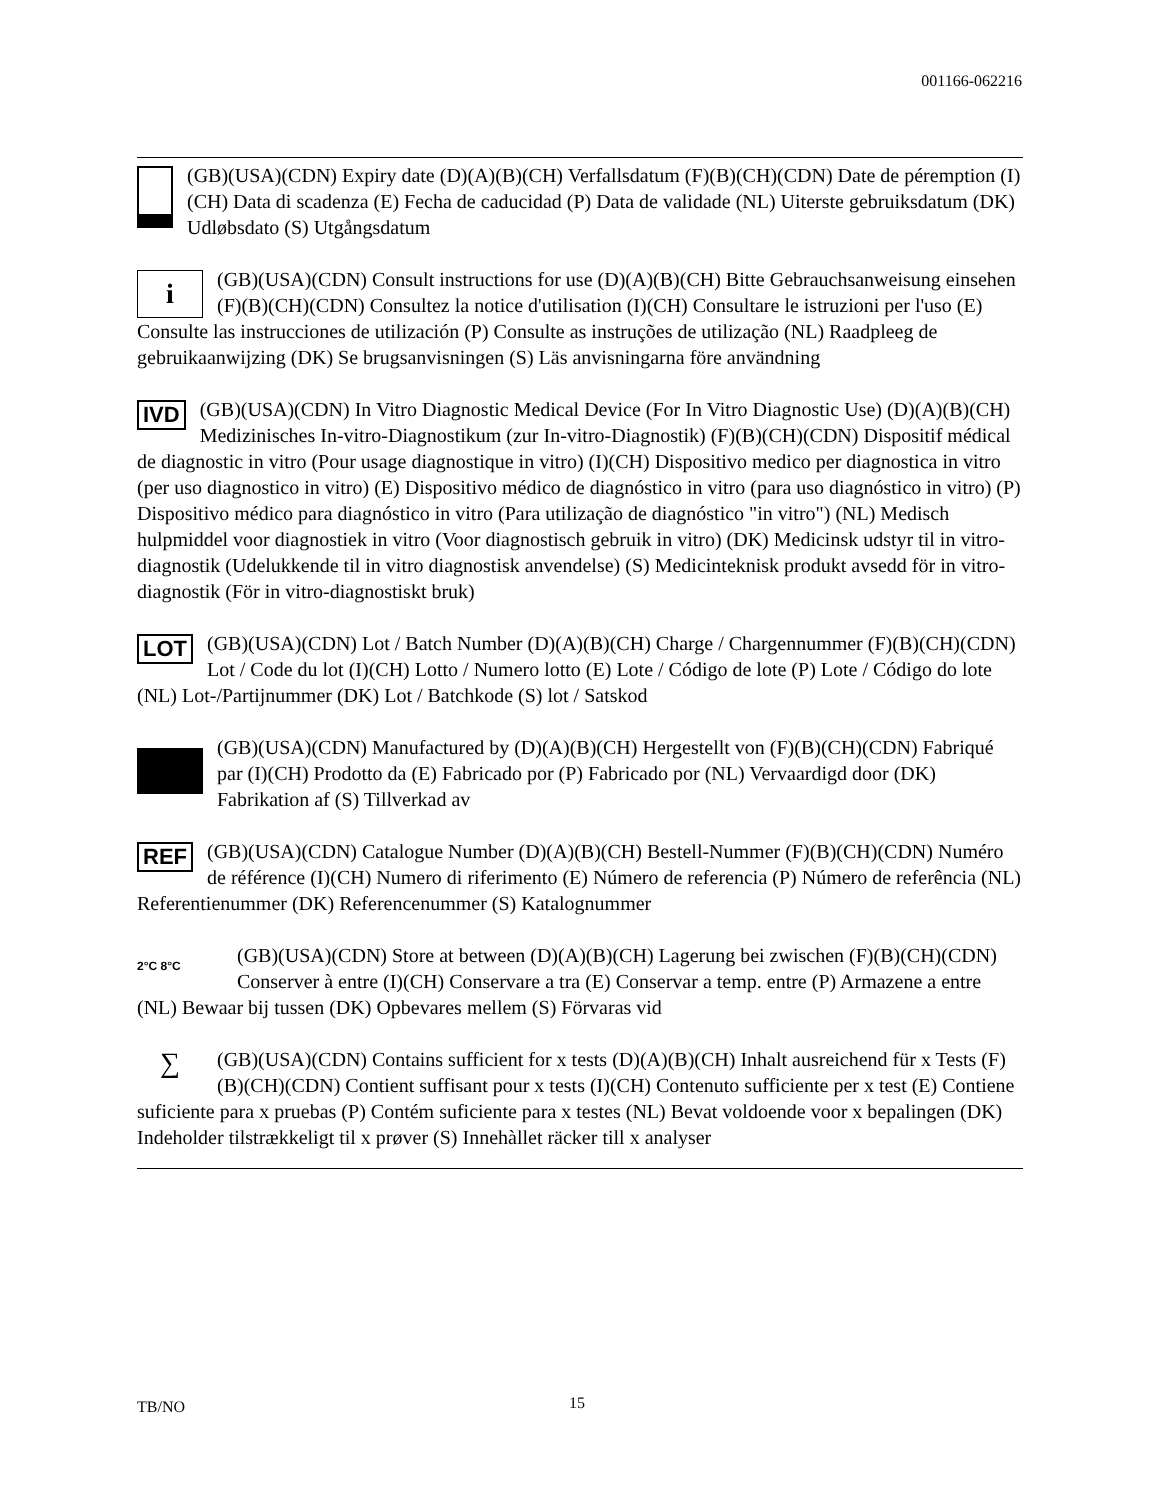001166-062216
(GB)(USA)(CDN) Expiry date (D)(A)(B)(CH) Verfallsdatum (F)(B)(CH)(CDN) Date de péremption (I)(CH) Data di scadenza (E) Fecha de caducidad (P) Data de validade (NL) Uiterste gebruiksdatum (DK) Udløbsdato (S) Utgångsdatum
i
(GB)(USA)(CDN) Consult instructions for use (D)(A)(B)(CH) Bitte Gebrauchsanweisung einsehen (F)(B)(CH)(CDN) Consultez la notice d'utilisation (I)(CH) Consultare le istruzioni per l'uso (E) Consulte las instrucciones de utilización (P) Consulte as instruções de utilização (NL) Raadpleeg de gebruikaanwijzing (DK) Se brugsanvisningen (S) Läs anvisningarna före användning
IVD
(GB)(USA)(CDN) In Vitro Diagnostic Medical Device (For In Vitro Diagnostic Use) (D)(A)(B)(CH) Medizinisches In-vitro-Diagnostikum (zur In-vitro-Diagnostik) (F)(B)(CH)(CDN) Dispositif médical de diagnostic in vitro (Pour usage diagnostique in vitro) (I)(CH) Dispositivo medico per diagnostica in vitro (per uso diagnostico in vitro) (E) Dispositivo médico de diagnóstico in vitro (para uso diagnóstico in vitro) (P) Dispositivo médico para diagnóstico in vitro (Para utilização de diagnóstico "in vitro") (NL) Medisch hulpmiddel voor diagnostiek in vitro (Voor diagnostisch gebruik in vitro) (DK) Medicinsk udstyr til in vitro-diagnostik (Udelukkende til in vitro diagnostisk anvendelse) (S) Medicinteknisk produkt avsedd för in vitro-diagnostik (För in vitro-diagnostiskt bruk)
LOT
(GB)(USA)(CDN) Lot / Batch Number (D)(A)(B)(CH) Charge / Chargennummer (F)(B)(CH)(CDN) Lot / Code du lot (I)(CH) Lotto / Numero lotto (E) Lote / Código de lote (P) Lote / Código do lote (NL) Lot-/Partijnummer (DK) Lot / Batchkode (S) lot / Satskod
(GB)(USA)(CDN) Manufactured by (D)(A)(B)(CH) Hergestellt von (F)(B)(CH)(CDN) Fabriqué par (I)(CH) Prodotto da (E) Fabricado por (P) Fabricado por (NL) Vervaardigd door (DK) Fabrikation af (S) Tillverkad av
REF
(GB)(USA)(CDN) Catalogue Number (D)(A)(B)(CH) Bestell-Nummer (F)(B)(CH)(CDN) Numéro de référence (I)(CH) Numero di riferimento (E) Número de referencia (P) Número de referência (NL) Referentienummer (DK) Referencenummer (S) Katalognummer
2°C 8°C
(GB)(USA)(CDN) Store at between (D)(A)(B)(CH) Lagerung bei zwischen (F)(B)(CH)(CDN) Conserver à entre (I)(CH) Conservare a tra (E) Conservar a temp. entre (P) Armazene a entre (NL) Bewaar bij tussen (DK) Opbevares mellem (S) Förvaras vid
∑
(GB)(USA)(CDN) Contains sufficient for x tests (D)(A)(B)(CH) Inhalt ausreichend für x Tests (F)(B)(CH)(CDN) Contient suffisant pour x tests (I)(CH) Contenuto sufficiente per x test (E) Contiene suficiente para x pruebas (P) Contém suficiente para x testes (NL) Bevat voldoende voor x bepalingen (DK) Indeholder tilstrækkeligt til x prøver (S) Innehàllet räcker till x analyser
TB/NO 15